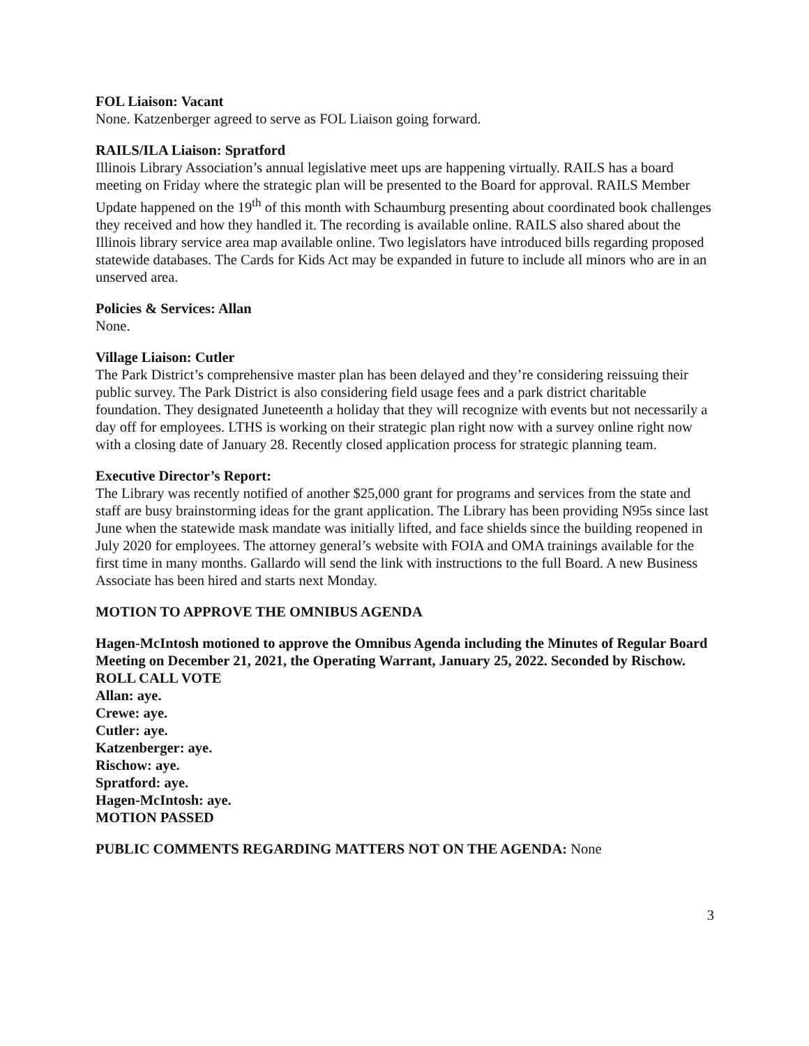FOL Liaison: Vacant
None. Katzenberger agreed to serve as FOL Liaison going forward.
RAILS/ILA Liaison: Spratford
Illinois Library Association’s annual legislative meet ups are happening virtually. RAILS has a board meeting on Friday where the strategic plan will be presented to the Board for approval. RAILS Member Update happened on the 19<sup>th</sup> of this month with Schaumburg presenting about coordinated book challenges they received and how they handled it. The recording is available online. RAILS also shared about the Illinois library service area map available online. Two legislators have introduced bills regarding proposed statewide databases. The Cards for Kids Act may be expanded in future to include all minors who are in an unserved area.
Policies & Services: Allan
None.
Village Liaison: Cutler
The Park District’s comprehensive master plan has been delayed and they’re considering reissuing their public survey. The Park District is also considering field usage fees and a park district charitable foundation. They designated Juneteenth a holiday that they will recognize with events but not necessarily a day off for employees. LTHS is working on their strategic plan right now with a survey online right now with a closing date of January 28. Recently closed application process for strategic planning team.
Executive Director’s Report:
The Library was recently notified of another $25,000 grant for programs and services from the state and staff are busy brainstorming ideas for the grant application. The Library has been providing N95s since last June when the statewide mask mandate was initially lifted, and face shields since the building reopened in July 2020 for employees. The attorney general’s website with FOIA and OMA trainings available for the first time in many months. Gallardo will send the link with instructions to the full Board. A new Business Associate has been hired and starts next Monday.
MOTION TO APPROVE THE OMNIBUS AGENDA
Hagen-McIntosh motioned to approve the Omnibus Agenda including the Minutes of Regular Board Meeting on December 21, 2021, the Operating Warrant, January 25, 2022. Seconded by Rischow.
ROLL CALL VOTE
Allan: aye.
Crewe: aye.
Cutler: aye.
Katzenberger: aye.
Rischow: aye.
Spratford: aye.
Hagen-McIntosh: aye.
MOTION PASSED
PUBLIC COMMENTS REGARDING MATTERS NOT ON THE AGENDA: None
3